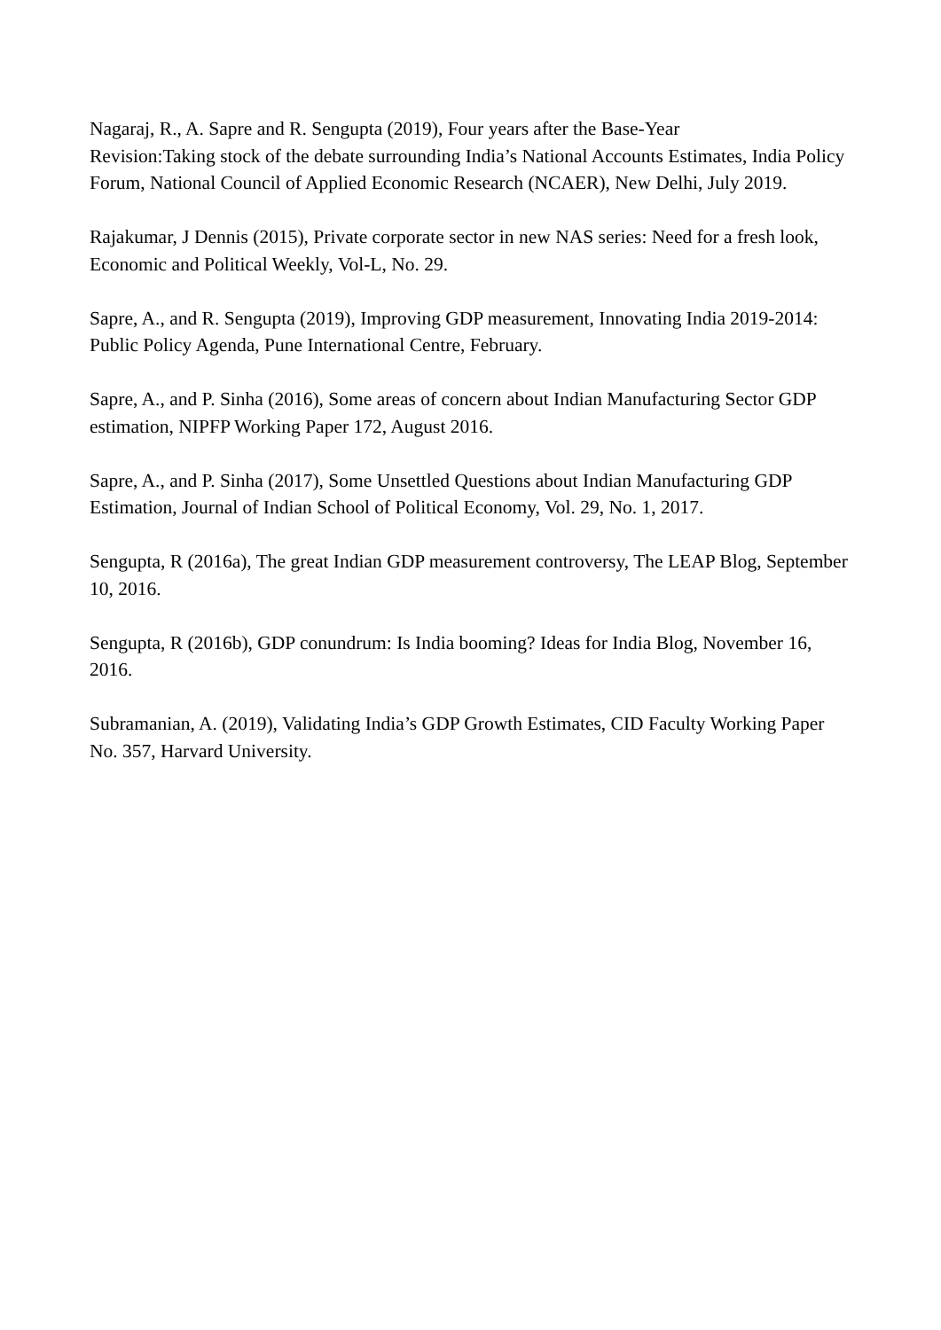Nagaraj, R., A. Sapre and R. Sengupta (2019), Four years after the Base-Year
Revision:Taking stock of the debate surrounding India’s National Accounts Estimates, India Policy Forum, National Council of Applied Economic Research (NCAER), New Delhi, July 2019.
Rajakumar, J Dennis (2015), Private corporate sector in new NAS series: Need for a fresh look, Economic and Political Weekly, Vol-L, No. 29.
Sapre, A., and R. Sengupta (2019), Improving GDP measurement, Innovating India 2019-2014: Public Policy Agenda, Pune International Centre, February.
Sapre, A., and P. Sinha (2016), Some areas of concern about Indian Manufacturing Sector GDP estimation, NIPFP Working Paper 172, August 2016.
Sapre, A., and P. Sinha (2017), Some Unsettled Questions about Indian Manufacturing GDP Estimation, Journal of Indian School of Political Economy, Vol. 29, No. 1, 2017.
Sengupta, R (2016a), The great Indian GDP measurement controversy, The LEAP Blog, September 10, 2016.
Sengupta, R (2016b), GDP conundrum: Is India booming? Ideas for India Blog, November 16, 2016.
Subramanian, A. (2019), Validating India’s GDP Growth Estimates, CID Faculty Working Paper No. 357, Harvard University.